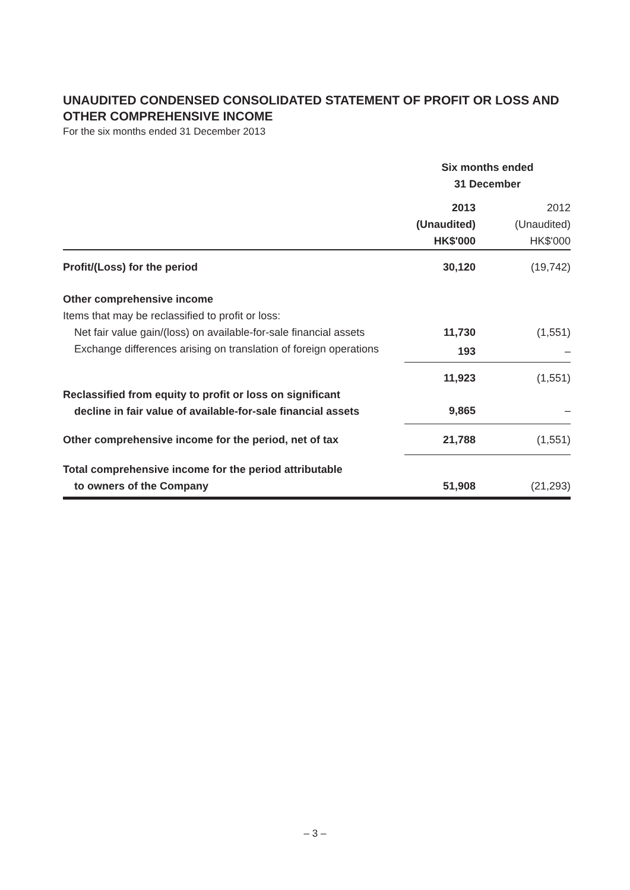UNAUDITED CONDENSED CONSOLIDATED STATEMENT OF PROFIT OR LOSS AND OTHER COMPREHENSIVE INCOME
For the six months ended 31 December 2013
| | Six months ended 31 December | |
| | 2013 (Unaudited) HK$'000 | 2012 (Unaudited) HK$'000 |
| Profit/(Loss) for the period | 30,120 | (19,742) |
| Other comprehensive income | | |
| Items that may be reclassified to profit or loss: | | |
| Net fair value gain/(loss) on available-for-sale financial assets | 11,730 | (1,551) |
| Exchange differences arising on translation of foreign operations | 193 | – |
| | 11,923 | (1,551) |
| Reclassified from equity to profit or loss on significant decline in fair value of available-for-sale financial assets | 9,865 | – |
| Other comprehensive income for the period, net of tax | 21,788 | (1,551) |
| Total comprehensive income for the period attributable to owners of the Company | 51,908 | (21,293) |
– 3 –